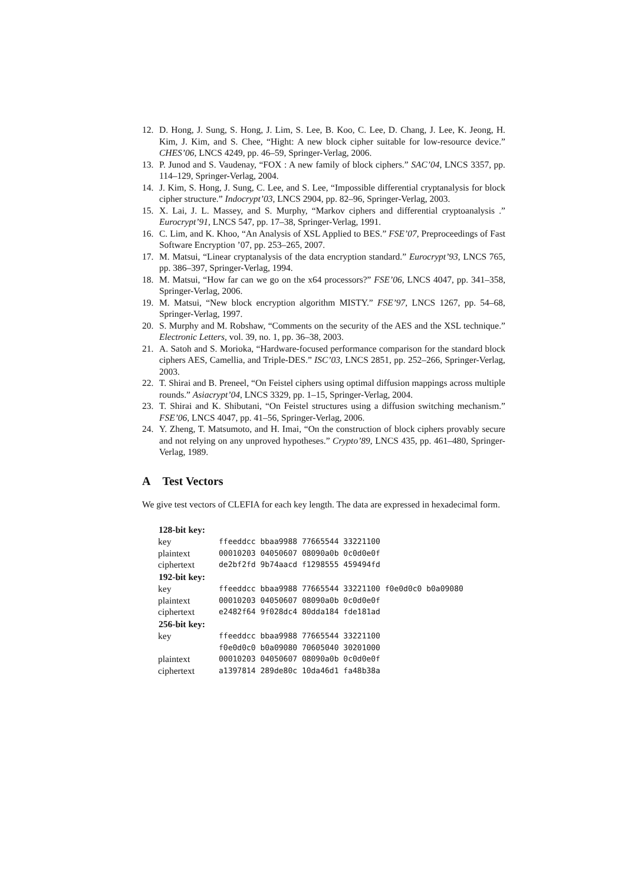12. D. Hong, J. Sung, S. Hong, J. Lim, S. Lee, B. Koo, C. Lee, D. Chang, J. Lee, K. Jeong, H. Kim, J. Kim, and S. Chee, “Hight: A new block cipher suitable for low-resource device.” CHES’06, LNCS 4249, pp. 46–59, Springer-Verlag, 2006.
13. P. Junod and S. Vaudenay, “FOX : A new family of block ciphers.” SAC’04, LNCS 3357, pp. 114–129, Springer-Verlag, 2004.
14. J. Kim, S. Hong, J. Sung, C. Lee, and S. Lee, “Impossible differential cryptanalysis for block cipher structure.” Indocrypt’03, LNCS 2904, pp. 82–96, Springer-Verlag, 2003.
15. X. Lai, J. L. Massey, and S. Murphy, “Markov ciphers and differential cryptoanalysis .” Eurocrypt’91, LNCS 547, pp. 17–38, Springer-Verlag, 1991.
16. C. Lim, and K. Khoo, “An Analysis of XSL Applied to BES.” FSE’07, Preproceedings of Fast Software Encryption ’07, pp. 253–265, 2007.
17. M. Matsui, “Linear cryptanalysis of the data encryption standard.” Eurocrypt’93, LNCS 765, pp. 386–397, Springer-Verlag, 1994.
18. M. Matsui, “How far can we go on the x64 processors?” FSE’06, LNCS 4047, pp. 341–358, Springer-Verlag, 2006.
19. M. Matsui, “New block encryption algorithm MISTY.” FSE’97, LNCS 1267, pp. 54–68, Springer-Verlag, 1997.
20. S. Murphy and M. Robshaw, “Comments on the security of the AES and the XSL technique.” Electronic Letters, vol. 39, no. 1, pp. 36–38, 2003.
21. A. Satoh and S. Morioka, “Hardware-focused performance comparison for the standard block ciphers AES, Camellia, and Triple-DES.” ISC’03, LNCS 2851, pp. 252–266, Springer-Verlag, 2003.
22. T. Shirai and B. Preneel, “On Feistel ciphers using optimal diffusion mappings across multiple rounds.” Asiacrypt’04, LNCS 3329, pp. 1–15, Springer-Verlag, 2004.
23. T. Shirai and K. Shibutani, “On Feistel structures using a diffusion switching mechanism.” FSE’06, LNCS 4047, pp. 41–56, Springer-Verlag, 2006.
24. Y. Zheng, T. Matsumoto, and H. Imai, “On the construction of block ciphers provably secure and not relying on any unproved hypotheses.” Crypto’89, LNCS 435, pp. 461–480, Springer-Verlag, 1989.
A Test Vectors
We give test vectors of CLEFIA for each key length. The data are expressed in hexadecimal form.
| 128-bit key: | |
| --- | --- |
| key | ffeeddcc bbaa9988 77665544 33221100 |
| plaintext | 00010203 04050607 08090a0b 0c0d0e0f |
| ciphertext | de2bf2fd 9b74aacd f1298555 459494fd |
| 192-bit key: | |
| key | ffeeddcc bbaa9988 77665544 33221100 f0e0d0c0 b0a09080 |
| plaintext | 00010203 04050607 08090a0b 0c0d0e0f |
| ciphertext | e2482f64 9f028dc4 80dda184 fde181ad |
| 256-bit key: | |
| key | ffeeddcc bbaa9988 77665544 33221100 f0e0d0c0 b0a09080 70605040 30201000 |
| plaintext | 00010203 04050607 08090a0b 0c0d0e0f |
| ciphertext | a1397814 289de80c 10da46d1 fa48b38a |